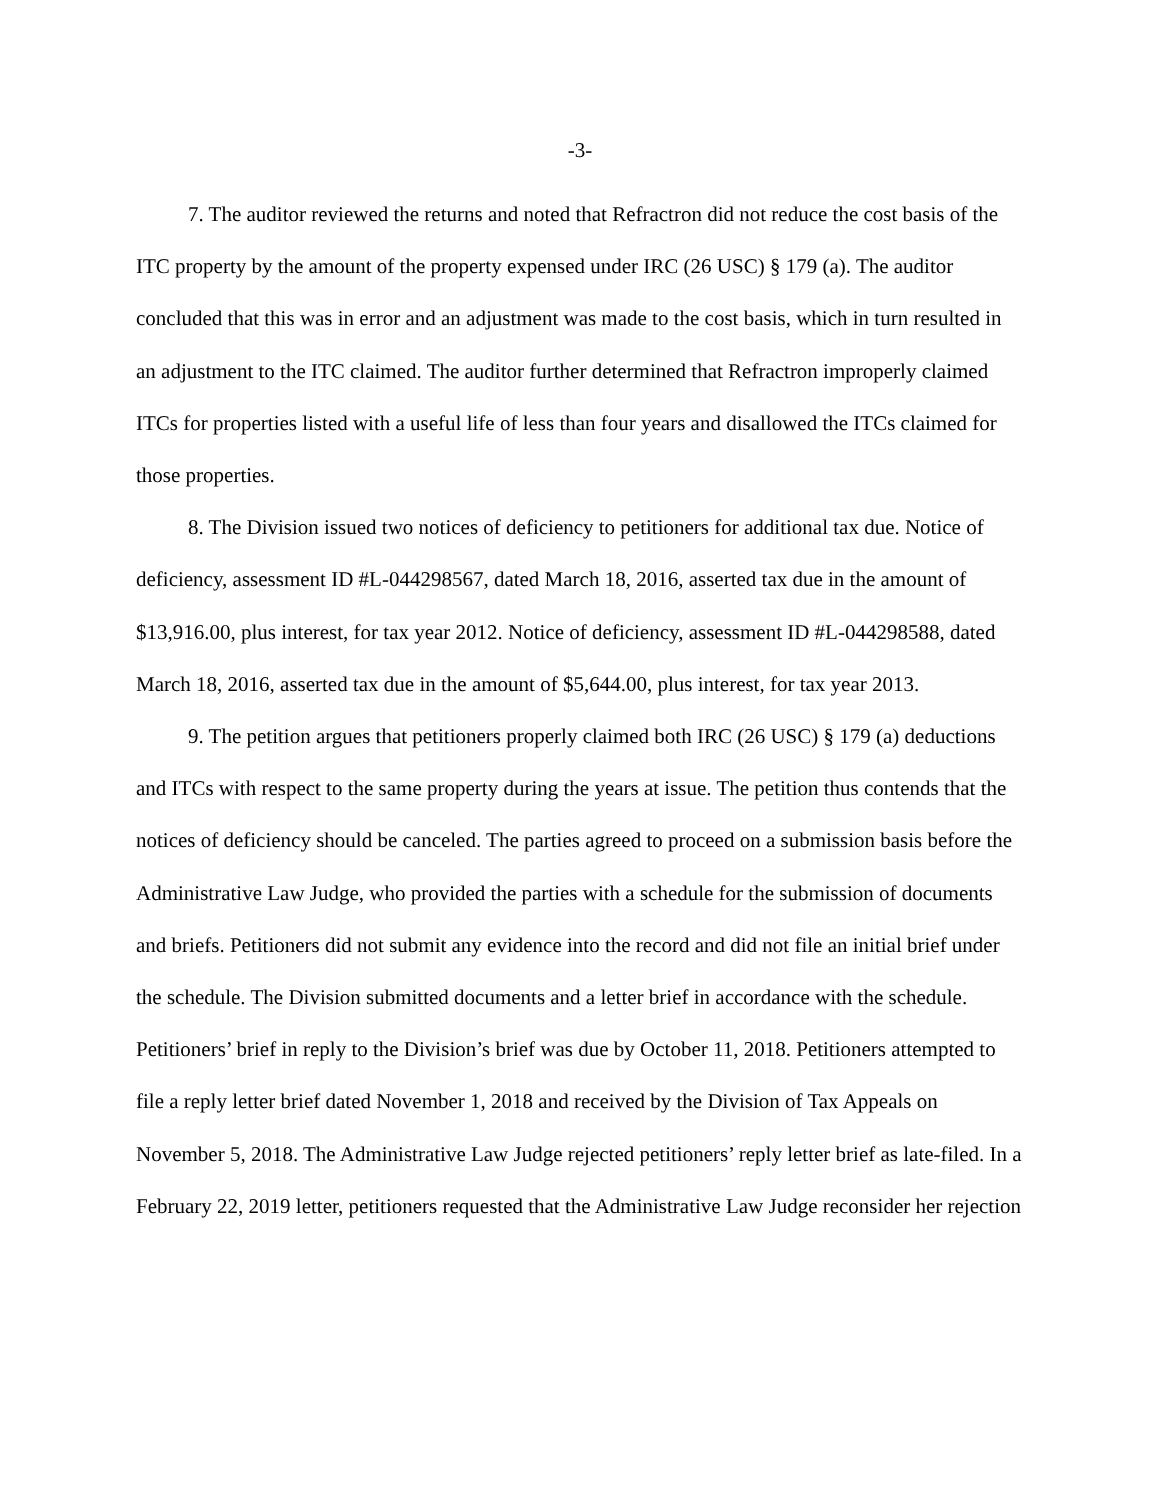-3-
7. The auditor reviewed the returns and noted that Refractron did not reduce the cost basis of the ITC property by the amount of the property expensed under IRC (26 USC) § 179 (a). The auditor concluded that this was in error and an adjustment was made to the cost basis, which in turn resulted in an adjustment to the ITC claimed. The auditor further determined that Refractron improperly claimed ITCs for properties listed with a useful life of less than four years and disallowed the ITCs claimed for those properties.
8. The Division issued two notices of deficiency to petitioners for additional tax due. Notice of deficiency, assessment ID #L-044298567, dated March 18, 2016, asserted tax due in the amount of $13,916.00, plus interest, for tax year 2012. Notice of deficiency, assessment ID #L-044298588, dated March 18, 2016, asserted tax due in the amount of $5,644.00, plus interest, for tax year 2013.
9. The petition argues that petitioners properly claimed both IRC (26 USC) § 179 (a) deductions and ITCs with respect to the same property during the years at issue. The petition thus contends that the notices of deficiency should be canceled. The parties agreed to proceed on a submission basis before the Administrative Law Judge, who provided the parties with a schedule for the submission of documents and briefs. Petitioners did not submit any evidence into the record and did not file an initial brief under the schedule. The Division submitted documents and a letter brief in accordance with the schedule. Petitioners’ brief in reply to the Division’s brief was due by October 11, 2018. Petitioners attempted to file a reply letter brief dated November 1, 2018 and received by the Division of Tax Appeals on November 5, 2018. The Administrative Law Judge rejected petitioners’ reply letter brief as late-filed. In a February 22, 2019 letter, petitioners requested that the Administrative Law Judge reconsider her rejection